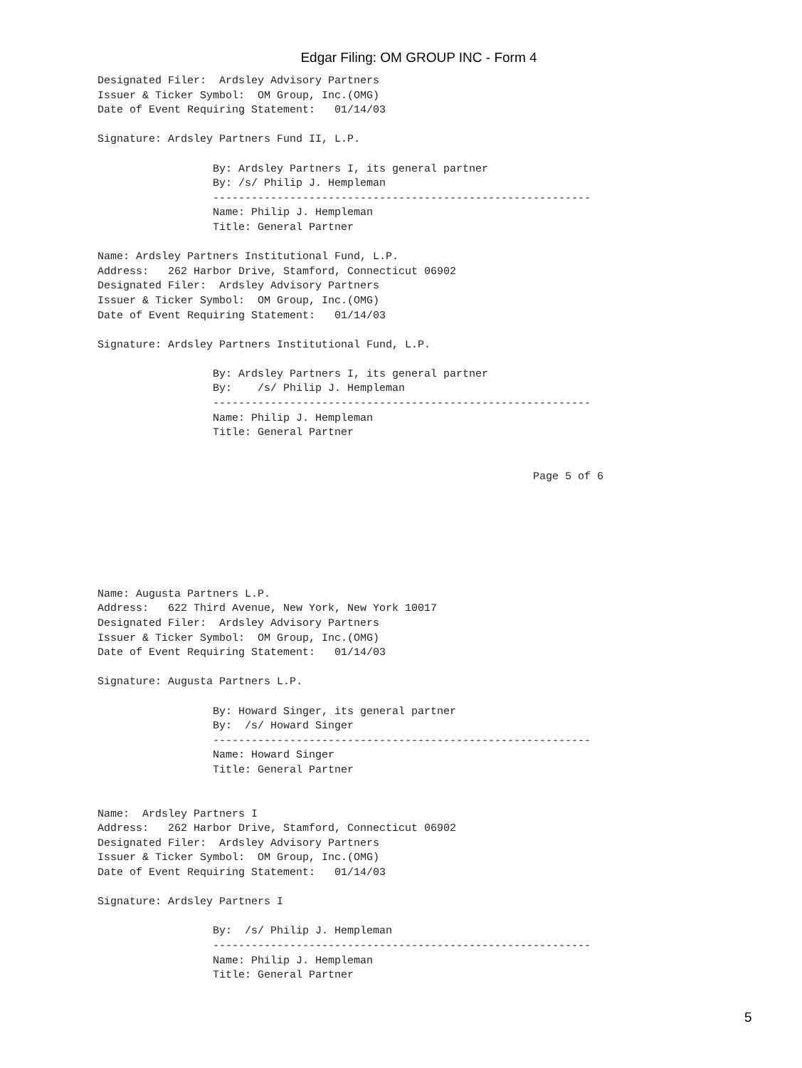Edgar Filing: OM GROUP INC - Form 4
Designated Filer:  Ardsley Advisory Partners
Issuer & Ticker Symbol:  OM Group, Inc.(OMG)
Date of Event Requiring Statement:   01/14/03

Signature: Ardsley Partners Fund II, L.P.

                  By: Ardsley Partners I, its general partner
                  By: /s/ Philip J. Hempleman
                  -----------------------------------------------------------
                  Name: Philip J. Hempleman
                  Title: General Partner

Name: Ardsley Partners Institutional Fund, L.P.
Address:   262 Harbor Drive, Stamford, Connecticut 06902
Designated Filer:  Ardsley Advisory Partners
Issuer & Ticker Symbol:  OM Group, Inc.(OMG)
Date of Event Requiring Statement:   01/14/03

Signature: Ardsley Partners Institutional Fund, L.P.

                  By: Ardsley Partners I, its general partner
                  By:    /s/ Philip J. Hempleman
                  -----------------------------------------------------------
                  Name: Philip J. Hempleman
                  Title: General Partner


                                                                    Page 5 of 6







Name: Augusta Partners L.P.
Address:   622 Third Avenue, New York, New York 10017
Designated Filer:  Ardsley Advisory Partners
Issuer & Ticker Symbol:  OM Group, Inc.(OMG)
Date of Event Requiring Statement:   01/14/03

Signature: Augusta Partners L.P.

                  By: Howard Singer, its general partner
                  By:  /s/ Howard Singer
                  -----------------------------------------------------------
                  Name: Howard Singer
                  Title: General Partner


Name:  Ardsley Partners I
Address:   262 Harbor Drive, Stamford, Connecticut 06902
Designated Filer:  Ardsley Advisory Partners
Issuer & Ticker Symbol:  OM Group, Inc.(OMG)
Date of Event Requiring Statement:   01/14/03

Signature: Ardsley Partners I

                  By:  /s/ Philip J. Hempleman
                  -----------------------------------------------------------
                  Name: Philip J. Hempleman
                  Title: General Partner
5